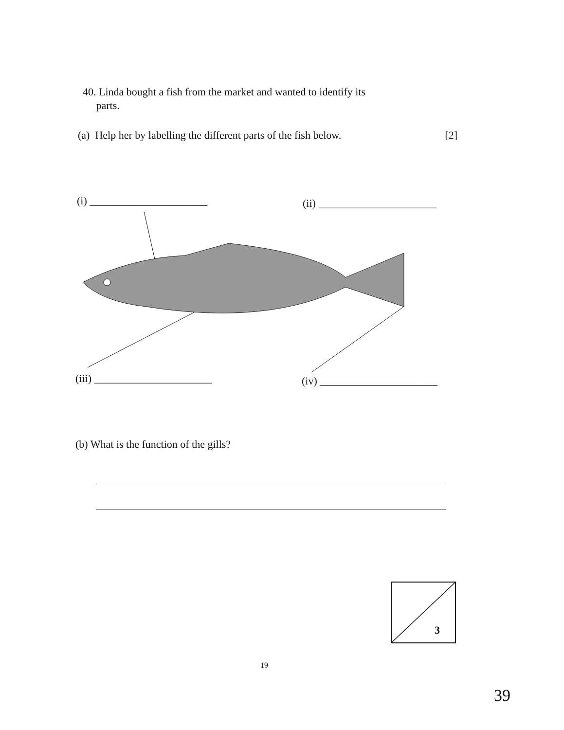40. Linda bought a fish from the market and wanted to identify its
parts.
(a) Help her by labelling the different parts of the fish below. [2]
(i) ______________________ (ii) ______________________
(iii) ______________________ (iv) ______________________
(b) What is the function of the gills?
3
19
39